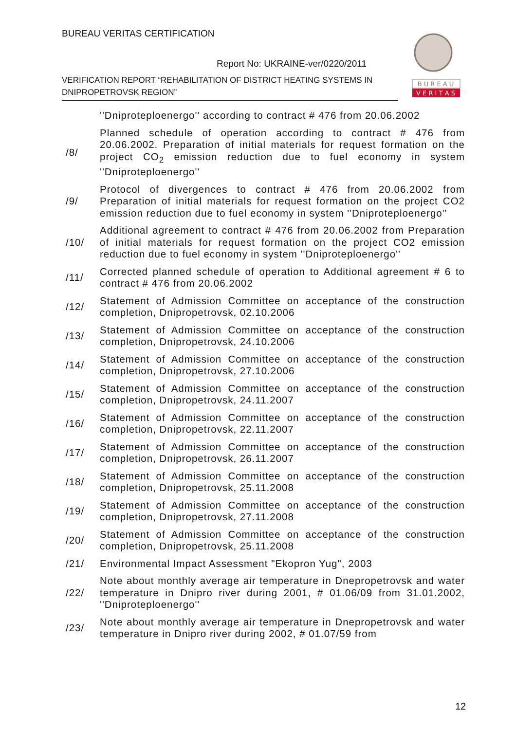BUREAU VERITAS CERTIFICATION
Report No: UKRAINE-ver/0220/2011
VERIFICATION REPORT “REHABILITATION OF DISTRICT HEATING SYSTEMS IN DNIPROPETROVSK REGION”
B U R E A U
V E R I T A S
| | ''Dniproteploenergo'' according to contract # 476 from 20.06.2002 |
| /8/ | Planned schedule of operation according to contract # 476 from 20.06.2002. Preparation of initial materials for request formation on the project CO<sub>2</sub> emission reduction due to fuel economy in system ''Dniproteploenergo'' |
| /9/ | Protocol of divergences to contract # 476 from 20.06.2002 from Preparation of initial materials for request formation on the project CO2 emission reduction due to fuel economy in system ''Dniproteploenergo'' |
| /10/ | Additional agreement to contract # 476 from 20.06.2002 from Preparation of initial materials for request formation on the project CO2 emission reduction due to fuel economy in system ''Dniproteploenergo'' |
| /11/ | Corrected planned schedule of operation to Additional agreement # 6 to contract # 476 from 20.06.2002 |
| /12/ | Statement of Admission Committee on acceptance of the construction completion, Dnipropetrovsk, 02.10.2006 |
| /13/ | Statement of Admission Committee on acceptance of the construction completion, Dnipropetrovsk, 24.10.2006 |
| /14/ | Statement of Admission Committee on acceptance of the construction completion, Dnipropetrovsk, 27.10.2006 |
| /15/ | Statement of Admission Committee on acceptance of the construction completion, Dnipropetrovsk, 24.11.2007 |
| /16/ | Statement of Admission Committee on acceptance of the construction completion, Dnipropetrovsk, 22.11.2007 |
| /17/ | Statement of Admission Committee on acceptance of the construction completion, Dnipropetrovsk, 26.11.2007 |
| /18/ | Statement of Admission Committee on acceptance of the construction completion, Dnipropetrovsk, 25.11.2008 |
| /19/ | Statement of Admission Committee on acceptance of the construction completion, Dnipropetrovsk, 27.11.2008 |
| /20/ | Statement of Admission Committee on acceptance of the construction completion, Dnipropetrovsk, 25.11.2008 |
| /21/ | Environmental Impact Assessment "Ekopron Yug", 2003 |
| /22/ | Note about monthly average air temperature in Dnepropetrovsk and water temperature in Dnipro river during 2001, # 01.06/09 from 31.01.2002, ''Dniproteploenergo'' |
| /23/ | Note about monthly average air temperature in Dnepropetrovsk and water temperature in Dnipro river during 2002, # 01.07/59 from |
12